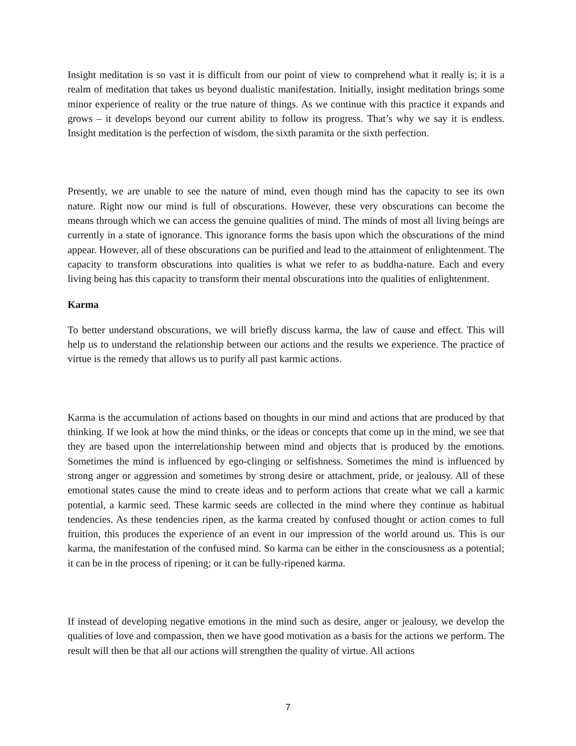Insight meditation is so vast it is difficult from our point of view to comprehend what it really is; it is a realm of meditation that takes us beyond dualistic manifestation. Initially, insight meditation brings some minor experience of reality or the true nature of things. As we continue with this practice it expands and grows – it develops beyond our current ability to follow its progress. That’s why we say it is endless. Insight meditation is the perfection of wisdom, the sixth paramita or the sixth perfection.
Presently, we are unable to see the nature of mind, even though mind has the capacity to see its own nature. Right now our mind is full of obscurations. However, these very obscurations can become the means through which we can access the genuine qualities of mind. The minds of most all living beings are currently in a state of ignorance. This ignorance forms the basis upon which the obscurations of the mind appear. However, all of these obscurations can be purified and lead to the attainment of enlightenment. The capacity to transform obscurations into qualities is what we refer to as buddha-nature. Each and every living being has this capacity to transform their mental obscurations into the qualities of enlightenment.
Karma
To better understand obscurations, we will briefly discuss karma, the law of cause and effect. This will help us to understand the relationship between our actions and the results we experience. The practice of virtue is the remedy that allows us to purify all past karmic actions.
Karma is the accumulation of actions based on thoughts in our mind and actions that are produced by that thinking. If we look at how the mind thinks, or the ideas or concepts that come up in the mind, we see that they are based upon the interrelationship between mind and objects that is produced by the emotions. Sometimes the mind is influenced by ego-clinging or selfishness. Sometimes the mind is influenced by strong anger or aggression and sometimes by strong desire or attachment, pride, or jealousy. All of these emotional states cause the mind to create ideas and to perform actions that create what we call a karmic potential, a karmic seed. These karmic seeds are collected in the mind where they continue as habitual tendencies. As these tendencies ripen, as the karma created by confused thought or action comes to full fruition, this produces the experience of an event in our impression of the world around us. This is our karma, the manifestation of the confused mind. So karma can be either in the consciousness as a potential; it can be in the process of ripening; or it can be fully-ripened karma.
If instead of developing negative emotions in the mind such as desire, anger or jealousy, we develop the qualities of love and compassion, then we have good motivation as a basis for the actions we perform. The result will then be that all our actions will strengthen the quality of virtue. All actions
7